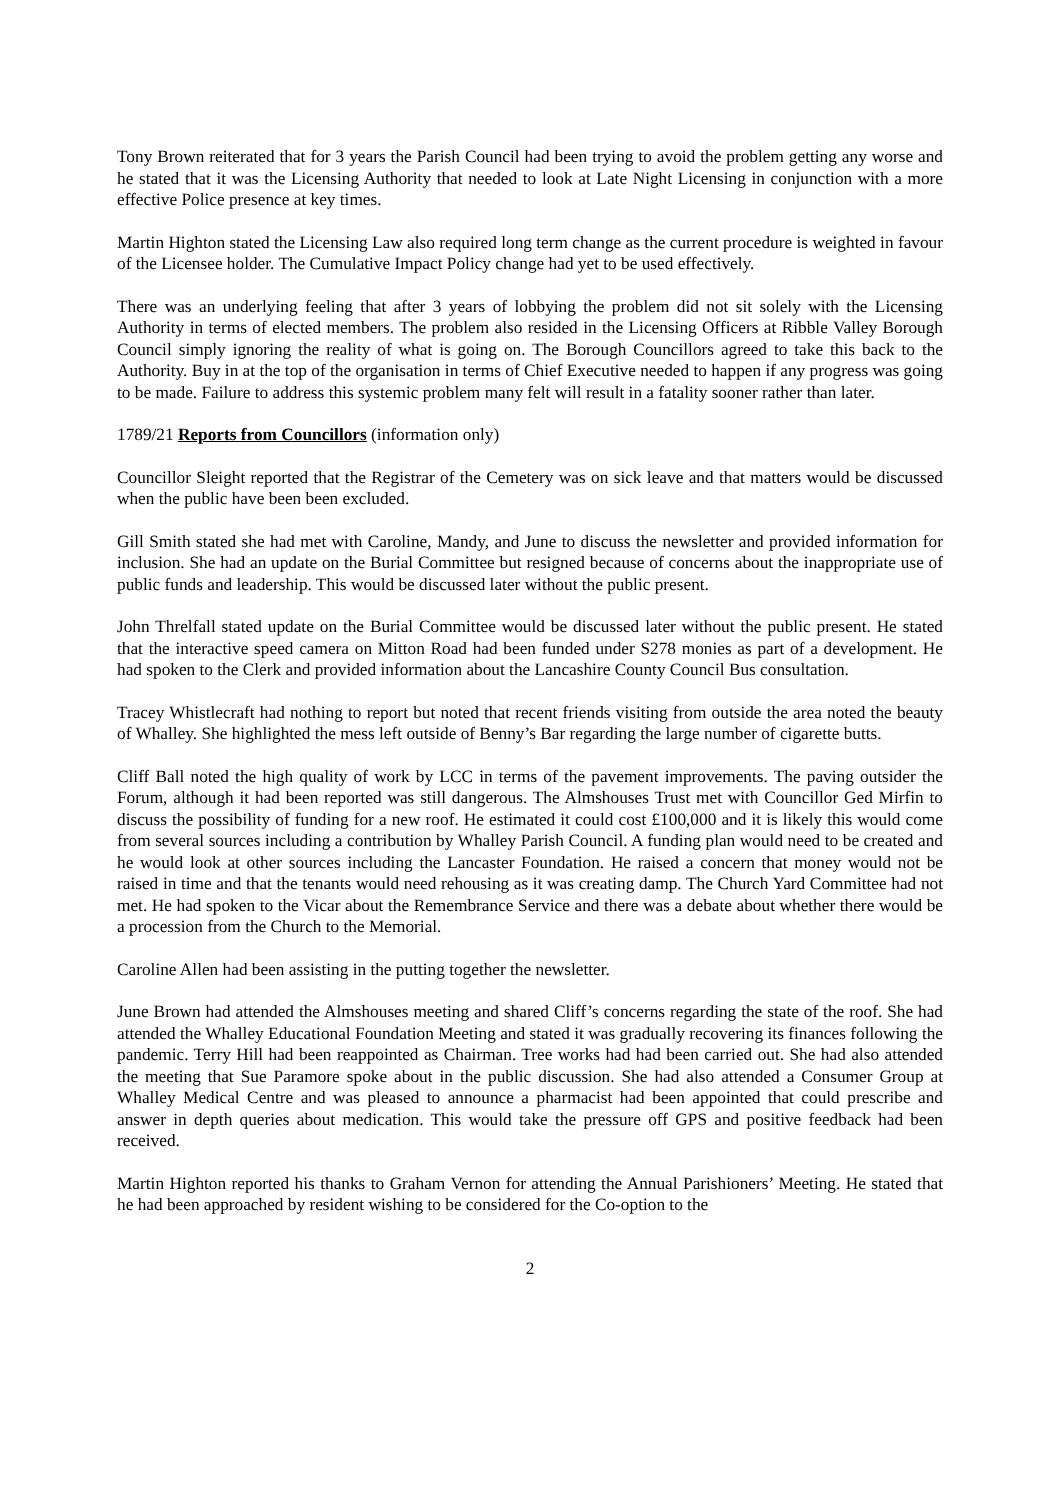Tony Brown reiterated that for 3 years the Parish Council had been trying to avoid the problem getting any worse and he stated that it was the Licensing Authority that needed to look at Late Night Licensing in conjunction with a more effective Police presence at key times.
Martin Highton stated the Licensing Law also required long term change as the current procedure is weighted in favour of the Licensee holder. The Cumulative Impact Policy change had yet to be used effectively.
There was an underlying feeling that after 3 years of lobbying the problem did not sit solely with the Licensing Authority in terms of elected members. The problem also resided in the Licensing Officers at Ribble Valley Borough Council simply ignoring the reality of what is going on. The Borough Councillors agreed to take this back to the Authority. Buy in at the top of the organisation in terms of Chief Executive needed to happen if any progress was going to be made. Failure to address this systemic problem many felt will result in a fatality sooner rather than later.
1789/21 Reports from Councillors (information only)
Councillor Sleight reported that the Registrar of the Cemetery was on sick leave and that matters would be discussed when the public have been been excluded.
Gill Smith stated she had met with Caroline, Mandy, and June to discuss the newsletter and provided information for inclusion. She had an update on the Burial Committee but resigned because of concerns about the inappropriate use of public funds and leadership. This would be discussed later without the public present.
John Threlfall stated update on the Burial Committee would be discussed later without the public present. He stated that the interactive speed camera on Mitton Road had been funded under S278 monies as part of a development. He had spoken to the Clerk and provided information about the Lancashire County Council Bus consultation.
Tracey Whistlecraft had nothing to report but noted that recent friends visiting from outside the area noted the beauty of Whalley. She highlighted the mess left outside of Benny’s Bar regarding the large number of cigarette butts.
Cliff Ball noted the high quality of work by LCC in terms of the pavement improvements. The paving outsider the Forum, although it had been reported was still dangerous. The Almshouses Trust met with Councillor Ged Mirfin to discuss the possibility of funding for a new roof. He estimated it could cost £100,000 and it is likely this would come from several sources including a contribution by Whalley Parish Council. A funding plan would need to be created and he would look at other sources including the Lancaster Foundation. He raised a concern that money would not be raised in time and that the tenants would need rehousing as it was creating damp. The Church Yard Committee had not met. He had spoken to the Vicar about the Remembrance Service and there was a debate about whether there would be a procession from the Church to the Memorial.
Caroline Allen had been assisting in the putting together the newsletter.
June Brown had attended the Almshouses meeting and shared Cliff’s concerns regarding the state of the roof. She had attended the Whalley Educational Foundation Meeting and stated it was gradually recovering its finances following the pandemic. Terry Hill had been reappointed as Chairman. Tree works had had been carried out. She had also attended the meeting that Sue Paramore spoke about in the public discussion. She had also attended a Consumer Group at Whalley Medical Centre and was pleased to announce a pharmacist had been appointed that could prescribe and answer in depth queries about medication. This would take the pressure off GPS and positive feedback had been received.
Martin Highton reported his thanks to Graham Vernon for attending the Annual Parishioners’ Meeting. He stated that he had been approached by resident wishing to be considered for the Co-option to the
2